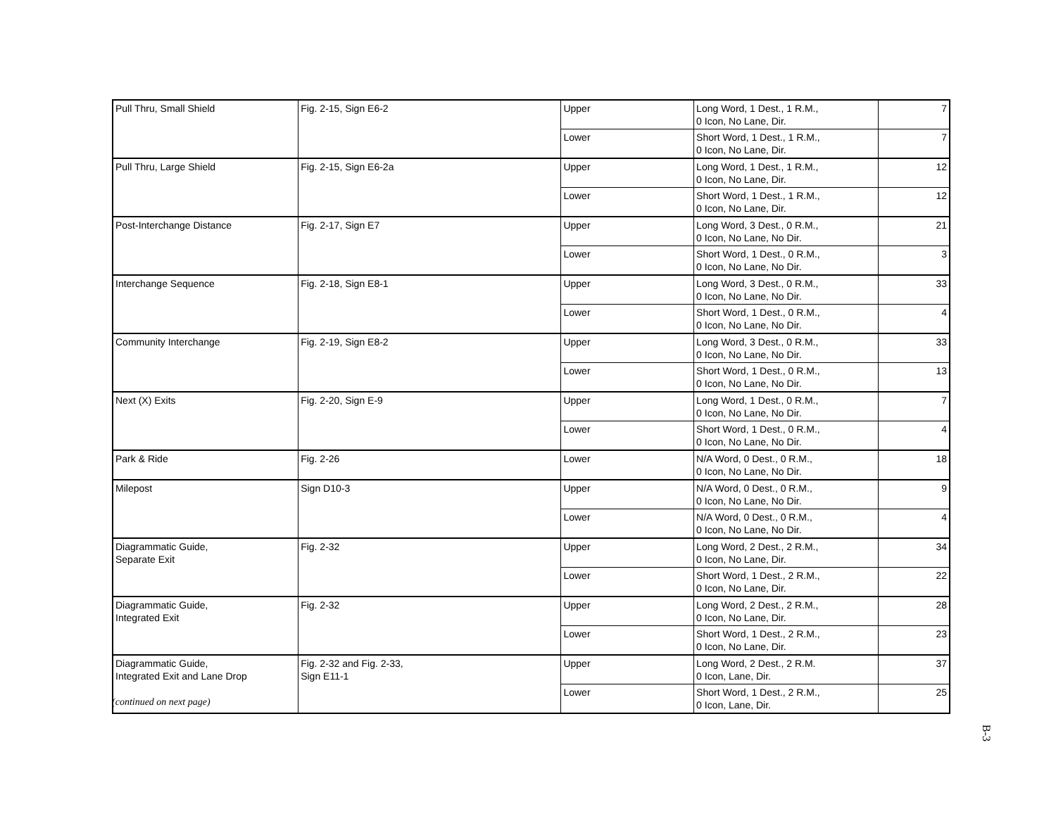| Pull Thru, Small Shield | Fig. 2-15, Sign E6-2 | Upper | Long Word, 1 Dest., 1 R.M., 0 Icon, No Lane, Dir. | 7 |
| | | Lower | Short Word, 1 Dest., 1 R.M., 0 Icon, No Lane, Dir. | 7 |
| Pull Thru, Large Shield | Fig. 2-15, Sign E6-2a | Upper | Long Word, 1 Dest., 1 R.M., 0 Icon, No Lane, Dir. | 12 |
| | | Lower | Short Word, 1 Dest., 1 R.M., 0 Icon, No Lane, Dir. | 12 |
| Post-Interchange Distance | Fig. 2-17, Sign E7 | Upper | Long Word, 3 Dest., 0 R.M., 0 Icon, No Lane, No Dir. | 21 |
| | | Lower | Short Word, 1 Dest., 0 R.M., 0 Icon, No Lane, No Dir. | 3 |
| Interchange Sequence | Fig. 2-18, Sign E8-1 | Upper | Long Word, 3 Dest., 0 R.M., 0 Icon, No Lane, No Dir. | 33 |
| | | Lower | Short Word, 1 Dest., 0 R.M., 0 Icon, No Lane, No Dir. | 4 |
| Community Interchange | Fig. 2-19, Sign E8-2 | Upper | Long Word, 3 Dest., 0 R.M., 0 Icon, No Lane, No Dir. | 33 |
| | | Lower | Short Word, 1 Dest., 0 R.M., 0 Icon, No Lane, No Dir. | 13 |
| Next (X) Exits | Fig. 2-20, Sign E-9 | Upper | Long Word, 1 Dest., 0 R.M., 0 Icon, No Lane, No Dir. | 7 |
| | | Lower | Short Word, 1 Dest., 0 R.M., 0 Icon, No Lane, No Dir. | 4 |
| Park & Ride | Fig. 2-26 | Lower | N/A Word, 0 Dest., 0 R.M., 0 Icon, No Lane, No Dir. | 18 |
| Milepost | Sign D10-3 | Upper | N/A Word, 0 Dest., 0 R.M., 0 Icon, No Lane, No Dir. | 9 |
| | | Lower | N/A Word, 0 Dest., 0 R.M., 0 Icon, No Lane, No Dir. | 4 |
| Diagrammatic Guide, Separate Exit | Fig. 2-32 | Upper | Long Word, 2 Dest., 2 R.M., 0 Icon, No Lane, Dir. | 34 |
| | | Lower | Short Word, 1 Dest., 2 R.M., 0 Icon, No Lane, Dir. | 22 |
| Diagrammatic Guide, Integrated Exit | Fig. 2-32 | Upper | Long Word, 2 Dest., 2 R.M., 0 Icon, No Lane, Dir. | 28 |
| | | Lower | Short Word, 1 Dest., 2 R.M., 0 Icon, No Lane, Dir. | 23 |
| Diagrammatic Guide, Integrated Exit and Lane Drop | Fig. 2-32 and Fig. 2-33, Sign E11-1 | Upper | Long Word, 2 Dest., 2 R.M. 0 Icon, Lane, Dir. | 37 |
| | | Lower | Short Word, 1 Dest., 2 R.M., 0 Icon, Lane, Dir. | 25 |
(continued on next page)
B-3